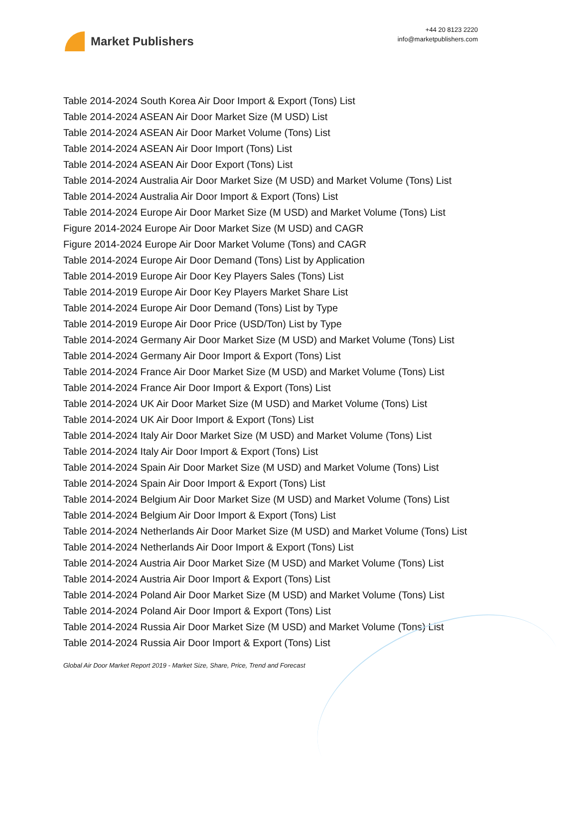Market Publishers
+44 20 8123 2220
info@marketpublishers.com
Table 2014-2024 South Korea Air Door Import & Export (Tons) List
Table 2014-2024 ASEAN Air Door Market Size (M USD) List
Table 2014-2024 ASEAN Air Door Market Volume (Tons) List
Table 2014-2024 ASEAN Air Door Import (Tons) List
Table 2014-2024 ASEAN Air Door Export (Tons) List
Table 2014-2024 Australia Air Door Market Size (M USD) and Market Volume (Tons) List
Table 2014-2024 Australia Air Door Import & Export (Tons) List
Table 2014-2024 Europe Air Door Market Size (M USD) and Market Volume (Tons) List
Figure 2014-2024 Europe Air Door Market Size (M USD) and CAGR
Figure 2014-2024 Europe Air Door Market Volume (Tons) and CAGR
Table 2014-2024 Europe Air Door Demand (Tons) List by Application
Table 2014-2019 Europe Air Door Key Players Sales (Tons) List
Table 2014-2019 Europe Air Door Key Players Market Share List
Table 2014-2024 Europe Air Door Demand (Tons) List by Type
Table 2014-2019 Europe Air Door Price (USD/Ton) List by Type
Table 2014-2024 Germany Air Door Market Size (M USD) and Market Volume (Tons) List
Table 2014-2024 Germany Air Door Import & Export (Tons) List
Table 2014-2024 France Air Door Market Size (M USD) and Market Volume (Tons) List
Table 2014-2024 France Air Door Import & Export (Tons) List
Table 2014-2024 UK Air Door Market Size (M USD) and Market Volume (Tons) List
Table 2014-2024 UK Air Door Import & Export (Tons) List
Table 2014-2024 Italy Air Door Market Size (M USD) and Market Volume (Tons) List
Table 2014-2024 Italy Air Door Import & Export (Tons) List
Table 2014-2024 Spain Air Door Market Size (M USD) and Market Volume (Tons) List
Table 2014-2024 Spain Air Door Import & Export (Tons) List
Table 2014-2024 Belgium Air Door Market Size (M USD) and Market Volume (Tons) List
Table 2014-2024 Belgium Air Door Import & Export (Tons) List
Table 2014-2024 Netherlands Air Door Market Size (M USD) and Market Volume (Tons) List
Table 2014-2024 Netherlands Air Door Import & Export (Tons) List
Table 2014-2024 Austria Air Door Market Size (M USD) and Market Volume (Tons) List
Table 2014-2024 Austria Air Door Import & Export (Tons) List
Table 2014-2024 Poland Air Door Market Size (M USD) and Market Volume (Tons) List
Table 2014-2024 Poland Air Door Import & Export (Tons) List
Table 2014-2024 Russia Air Door Market Size (M USD) and Market Volume (Tons) List
Table 2014-2024 Russia Air Door Import & Export (Tons) List
Global Air Door Market Report 2019 - Market Size, Share, Price, Trend and Forecast